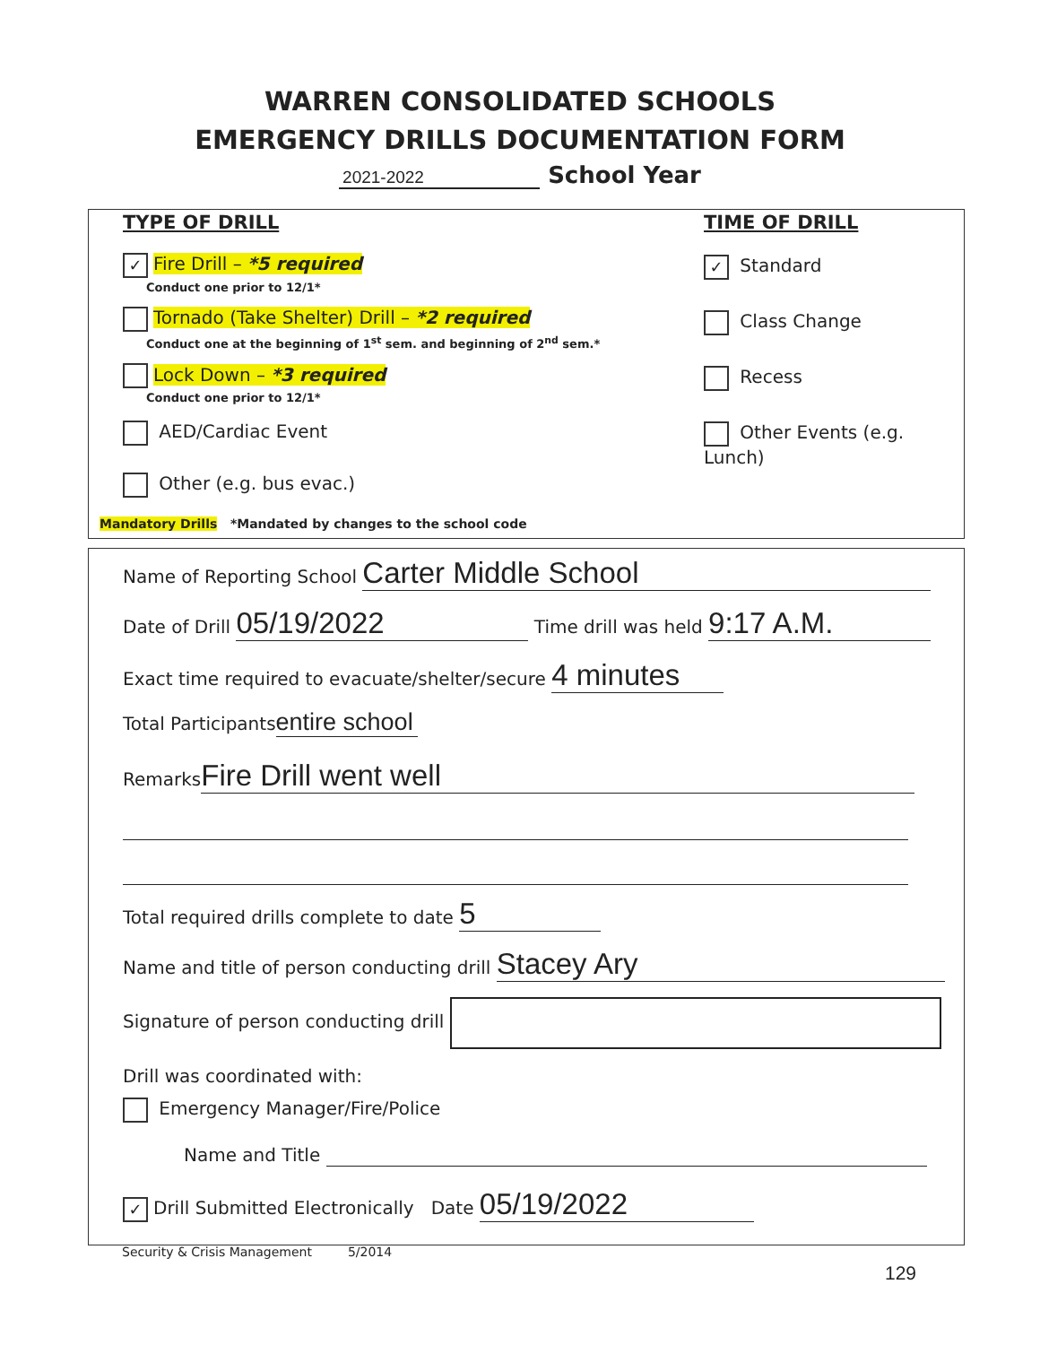WARREN CONSOLIDATED SCHOOLS
EMERGENCY DRILLS DOCUMENTATION FORM
2021-2022 School Year
TYPE OF DRILL
✓ Fire Drill – *5 required
Conduct one prior to 12/1*
Tornado (Take Shelter) Drill – *2 required
Conduct one at the beginning of 1<sup>st</sup> sem. and beginning of 2<sup>nd</sup> sem.*
Lock Down – *3 required
Conduct one prior to 12/1*
AED/Cardiac Event
Other (e.g. bus evac.)
Mandatory Drills *Mandated by changes to the school code
TIME OF DRILL
✓ Standard
Class Change
Recess
Other Events (e.g. Lunch)
Name of Reporting School Carter Middle School
Date of Drill 05/19/2022 Time drill was held 9:17 A.M.
Exact time required to evacuate/shelter/secure 4 minutes
Total Participants entire school
Remarks Fire Drill went well
Total required drills complete to date 5
Name and title of person conducting drill Stacey Ary
Signature of person conducting drill
Drill was coordinated with:
Emergency Manager/Fire/Police
Name and Title
✓ Drill Submitted Electronically Date 05/19/2022
Security & Crisis Management 5/2014
129